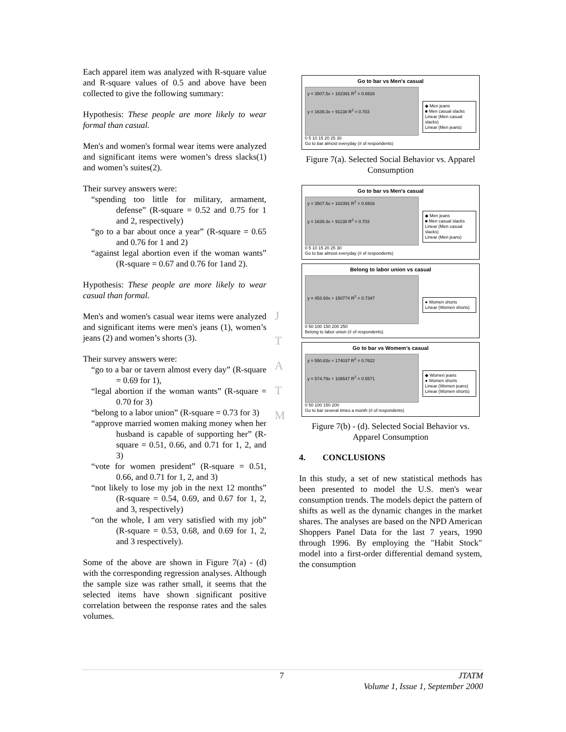Each apparel item was analyzed with R-square value and R-square values of 0.5 and above have been collected to give the following summary:
Hypothesis: These people are more likely to wear formal than casual.
Men's and women's formal wear items were analyzed and significant items were women’s dress slacks(1) and women’s suites(2).
Their survey answers were:
“spending too little for military, armament, defense” (R-square = 0.52 and 0.75 for 1 and 2, respectively)
“go to a bar about once a year” (R-square = 0.65 and 0.76 for 1 and 2)
“against legal abortion even if the woman wants” (R-square = 0.67 and 0.76 for 1and 2).
Hypothesis: These people are more likely to wear casual than formal.
Men's and women's casual wear items were analyzed and significant items were men's jeans (1), women’s jeans (2) and women’s shorts (3).
Their survey answers were:
“go to a bar or tavern almost every day” (R-square = 0.69 for 1),
“legal abortion if the woman wants” (R-square = 0.70 for 3)
“belong to a labor union” (R-square = 0.73 for 3)
“approve married women making money when her husband is capable of supporting her” (R-square = 0.51, 0.66, and 0.71 for 1, 2, and 3)
“vote for women president” (R-square = 0.51, 0.66, and 0.71 for 1, 2, and 3)
“not likely to lose my job in the next 12 months” (R-square = 0.54, 0.69, and 0.67 for 1, 2, and 3, respectively)
“on the whole, I am very satisfied with my job” (R-square = 0.53, 0.68, and 0.69 for 1, 2, and 3 respectively).
Some of the above are shown in Figure 7(a) - (d) with the corresponding regression analyses. Although the sample size was rather small, it seems that the selected items have shown significant positive correlation between the response rates and the sales volumes.
J
T
A
T
M
Go to bar vs Men's casual
y = 3507.5x + 182391 R<sup>2</sup> = 0.6916
y = 1639.3x + 91138 R<sup>2</sup> = 0.703
0 5 10 15 20 25 30
Go to bar almost everyday (# of respondents)
◆ Men jeans
■ Men casual slacks
Linear (Men casual slacks)
Linear (Men jeans)
Figure 7(a). Selected Social Behavior vs. Apparel Consumption
Go to bar vs Men's casual
y = 3507.5x + 182391 R<sup>2</sup> = 0.6916
y = 1639.3x + 91138 R<sup>2</sup> = 0.703
0 5 10 15 20 25 30
Go to bar almost everyday (# of respondents)
◆ Men jeans
■ Men casual slacks
Linear (Men casual slacks)
Linear (Men jeans)
Belong to labor union vs casual
y = 453.93x + 150774 R<sup>2</sup> = 0.7347
0 50 100 150 200 250
Belong to labor union (# of respondents)
● Women shorts
Linear (Women shorts)
Go to bar vs Womem's casual
y = 550.83x + 174037 R<sup>2</sup> = 0.7622
y = 574.79x + 108547 R<sup>2</sup> = 0.5571
0 50 100 150 200
Go to bar several times a month (# of respondents)
◆ Women jeans
● Women shorts
Linear (Women jeans)
Linear (Women shorts)
Figure 7(b) - (d). Selected Social Behavior vs. Apparel Consumption
4. CONCLUSIONS
In this study, a set of new statistical methods has been presented to model the U.S. men's wear consumption trends. The models depict the pattern of shifts as well as the dynamic changes in the market shares. The analyses are based on the NPD American Shoppers Panel Data for the last 7 years, 1990 through 1996. By employing the "Habit Stock" model into a first-order differential demand system, the consumption
7 JTATM
Volume 1, Issue 1, September 2000